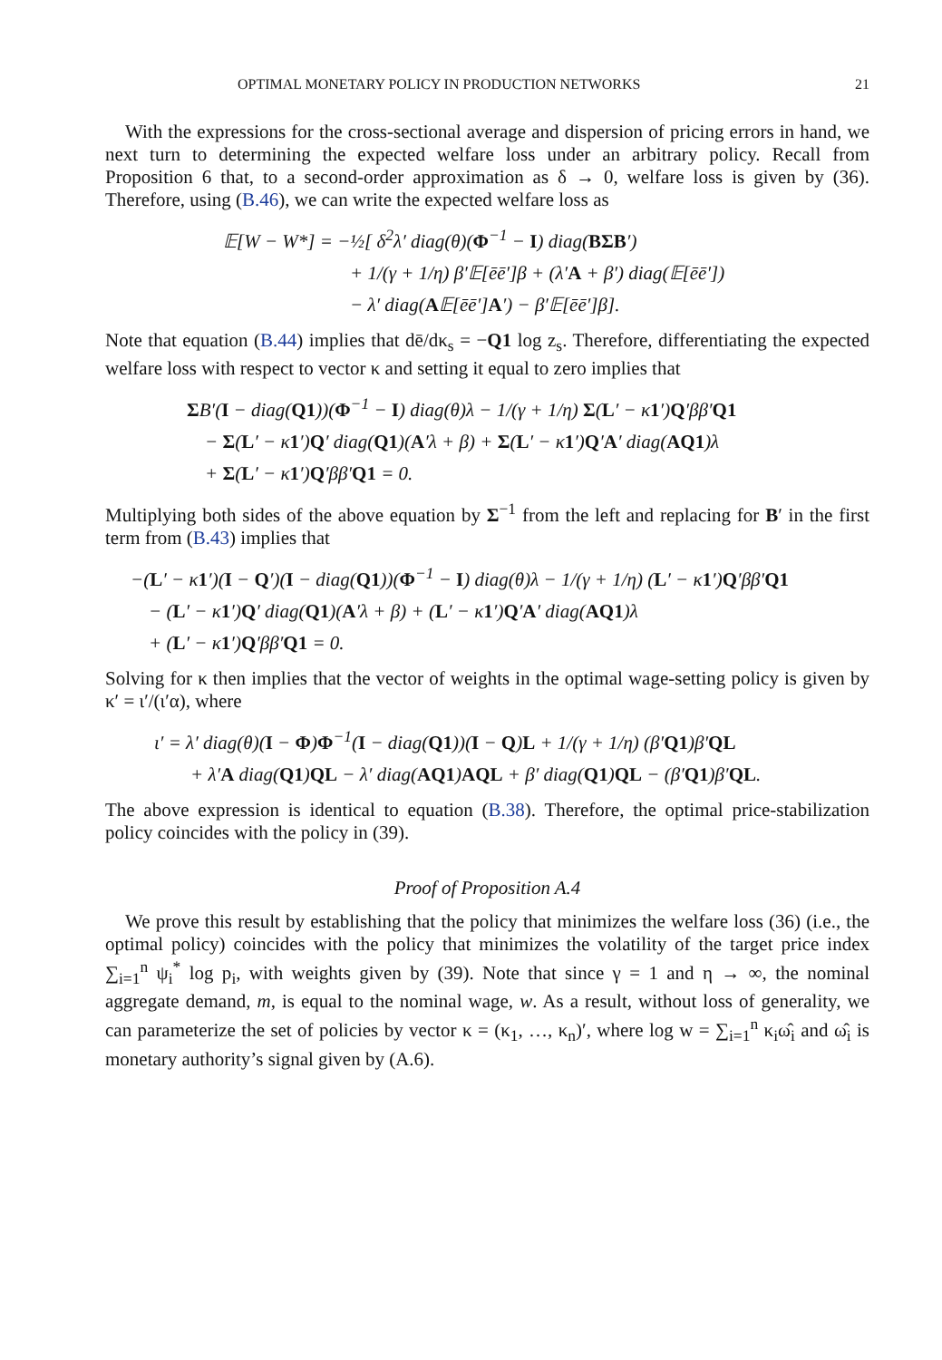OPTIMAL MONETARY POLICY IN PRODUCTION NETWORKS 21
With the expressions for the cross-sectional average and dispersion of pricing errors in hand, we next turn to determining the expected welfare loss under an arbitrary policy. Recall from Proposition 6 that, to a second-order approximation as δ → 0, welfare loss is given by (36). Therefore, using (B.46), we can write the expected welfare loss as
𝔼[W − W*] = −½[ δ<sup>2</sup>λ′ diag(θ)(Φ<sup>−1</sup> − I) diag(BΣB′)
+ 1/(γ + 1/η) β′𝔼[ēē′]β + (λ′A + β′) diag(𝔼[ēē′])
− λ′ diag(A𝔼[ēē′]A′) − β′𝔼[ēē′]β].
Note that equation (B.44) implies that dē/dκ<sub>s</sub> = −Q1 log z<sub>s</sub>. Therefore, differentiating the expected welfare loss with respect to vector κ and setting it equal to zero implies that
ΣB′(I − diag(Q1))(Φ<sup>−1</sup> − I) diag(θ)λ − 1/(γ + 1/η) Σ(L′ − κ1′)Q′ββ′Q1
− Σ(L′ − κ1′)Q′ diag(Q1)(A′λ + β) + Σ(L′ − κ1′)Q′A′ diag(AQ1)λ
+ Σ(L′ − κ1′)Q′ββ′Q1 = 0.
Multiplying both sides of the above equation by Σ<sup>−1</sup> from the left and replacing for B′ in the first term from (B.43) implies that
−(L′ − κ1′)(I − Q′)(I − diag(Q1))(Φ<sup>−1</sup> − I) diag(θ)λ − 1/(γ + 1/η) (L′ − κ1′)Q′ββ′Q1
− (L′ − κ1′)Q′ diag(Q1)(A′λ + β) + (L′ − κ1′)Q′A′ diag(AQ1)λ
+ (L′ − κ1′)Q′ββ′Q1 = 0.
Solving for κ then implies that the vector of weights in the optimal wage-setting policy is given by κ′ = ι′/(ι′α), where
ι′ = λ′ diag(θ)(I − Φ)Φ<sup>−1</sup>(I − diag(Q1))(I − Q)L + 1/(γ + 1/η) (β′Q1)β′QL
+ λ′A diag(Q1)QL − λ′ diag(AQ1)AQL + β′ diag(Q1)QL − (β′Q1)β′QL.
The above expression is identical to equation (B.38). Therefore, the optimal price-stabilization policy coincides with the policy in (39).
Proof of Proposition A.4
We prove this result by establishing that the policy that minimizes the welfare loss (36) (i.e., the optimal policy) coincides with the policy that minimizes the volatility of the target price index ∑<sub>i=1</sub><sup>n</sup> ψ<sub>i</sub><sup>*</sup> log p<sub>i</sub>, with weights given by (39). Note that since γ = 1 and η → ∞, the nominal aggregate demand, m, is equal to the nominal wage, w. As a result, without loss of generality, we can parameterize the set of policies by vector κ = (κ<sub>1</sub>, …, κ<sub>n</sub>)′, where log w = ∑<sub>i=1</sub><sup>n</sup> κ<sub>i</sub>ω̂<sub>i</sub> and ω̂<sub>i</sub> is monetary authority’s signal given by (A.6).